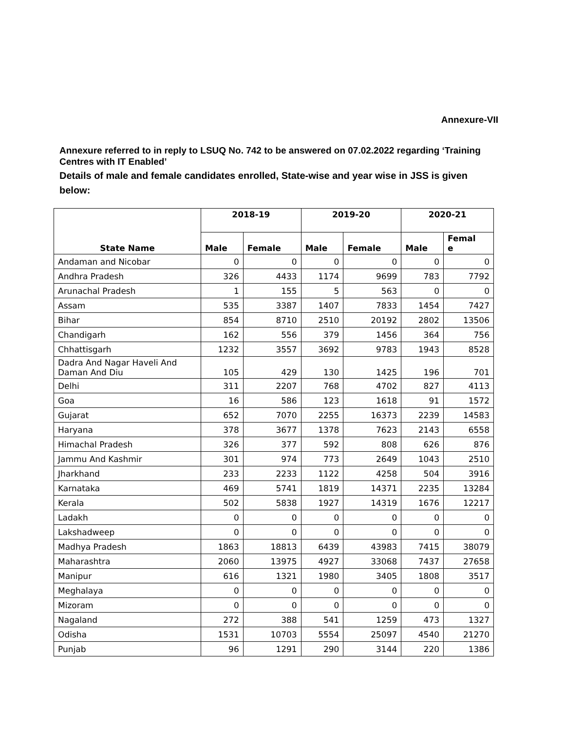Annexure-VII
Annexure referred to in reply to LSUQ No. 742 to be answered on 07.02.2022 regarding ‘Training Centres with IT Enabled’
Details of male and female candidates enrolled, State-wise and year wise in JSS is given below:
| State Name | 2018-19 | | 2019-20 | | 2020-21 | |
| --- | --- | --- | --- | --- | --- | --- |
| | Male | Female | Male | Female | Male | Femal e |
| Andaman and Nicobar | 0 | 0 | 0 | 0 | 0 | 0 |
| Andhra Pradesh | 326 | 4433 | 1174 | 9699 | 783 | 7792 |
| Arunachal Pradesh | 1 | 155 | 5 | 563 | 0 | 0 |
| Assam | 535 | 3387 | 1407 | 7833 | 1454 | 7427 |
| Bihar | 854 | 8710 | 2510 | 20192 | 2802 | 13506 |
| Chandigarh | 162 | 556 | 379 | 1456 | 364 | 756 |
| Chhattisgarh | 1232 | 3557 | 3692 | 9783 | 1943 | 8528 |
| Dadra And Nagar Haveli And Daman And Diu | 105 | 429 | 130 | 1425 | 196 | 701 |
| Delhi | 311 | 2207 | 768 | 4702 | 827 | 4113 |
| Goa | 16 | 586 | 123 | 1618 | 91 | 1572 |
| Gujarat | 652 | 7070 | 2255 | 16373 | 2239 | 14583 |
| Haryana | 378 | 3677 | 1378 | 7623 | 2143 | 6558 |
| Himachal Pradesh | 326 | 377 | 592 | 808 | 626 | 876 |
| Jammu And Kashmir | 301 | 974 | 773 | 2649 | 1043 | 2510 |
| Jharkhand | 233 | 2233 | 1122 | 4258 | 504 | 3916 |
| Karnataka | 469 | 5741 | 1819 | 14371 | 2235 | 13284 |
| Kerala | 502 | 5838 | 1927 | 14319 | 1676 | 12217 |
| Ladakh | 0 | 0 | 0 | 0 | 0 | 0 |
| Lakshadweep | 0 | 0 | 0 | 0 | 0 | 0 |
| Madhya Pradesh | 1863 | 18813 | 6439 | 43983 | 7415 | 38079 |
| Maharashtra | 2060 | 13975 | 4927 | 33068 | 7437 | 27658 |
| Manipur | 616 | 1321 | 1980 | 3405 | 1808 | 3517 |
| Meghalaya | 0 | 0 | 0 | 0 | 0 | 0 |
| Mizoram | 0 | 0 | 0 | 0 | 0 | 0 |
| Nagaland | 272 | 388 | 541 | 1259 | 473 | 1327 |
| Odisha | 1531 | 10703 | 5554 | 25097 | 4540 | 21270 |
| Punjab | 96 | 1291 | 290 | 3144 | 220 | 1386 |